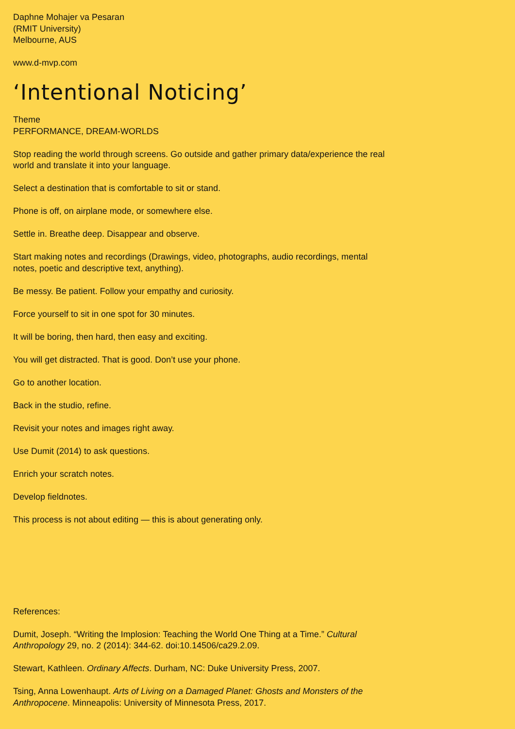Daphne Mohajer va Pesaran
(RMIT University)
Melbourne, AUS
www.d-mvp.com
‘Intentional Noticing’
Theme
PERFORMANCE, DREAM-WORLDS
Stop reading the world through screens. Go outside and gather primary data/experience the real world and translate it into your language.
Select a destination that is comfortable to sit or stand.
Phone is off, on airplane mode, or somewhere else.
Settle in. Breathe deep. Disappear and observe.
Start making notes and recordings (Drawings, video, photographs, audio recordings, mental notes, poetic and descriptive text, anything).
Be messy. Be patient. Follow your empathy and curiosity.
Force yourself to sit in one spot for 30 minutes.
It will be boring, then hard, then easy and exciting.
You will get distracted. That is good. Don’t use your phone.
Go to another location.
Back in the studio, refine.
Revisit your notes and images right away.
Use Dumit (2014) to ask questions.
Enrich your scratch notes.
Develop fieldnotes.
This process is not about editing — this is about generating only.
References:
Dumit, Joseph. “Writing the Implosion: Teaching the World One Thing at a Time.” Cultural Anthropology 29, no. 2 (2014): 344-62. doi:10.14506/ca29.2.09.
Stewart, Kathleen. Ordinary Affects. Durham, NC: Duke University Press, 2007.
Tsing, Anna Lowenhaupt. Arts of Living on a Damaged Planet: Ghosts and Monsters of the Anthropocene. Minneapolis: University of Minnesota Press, 2017.